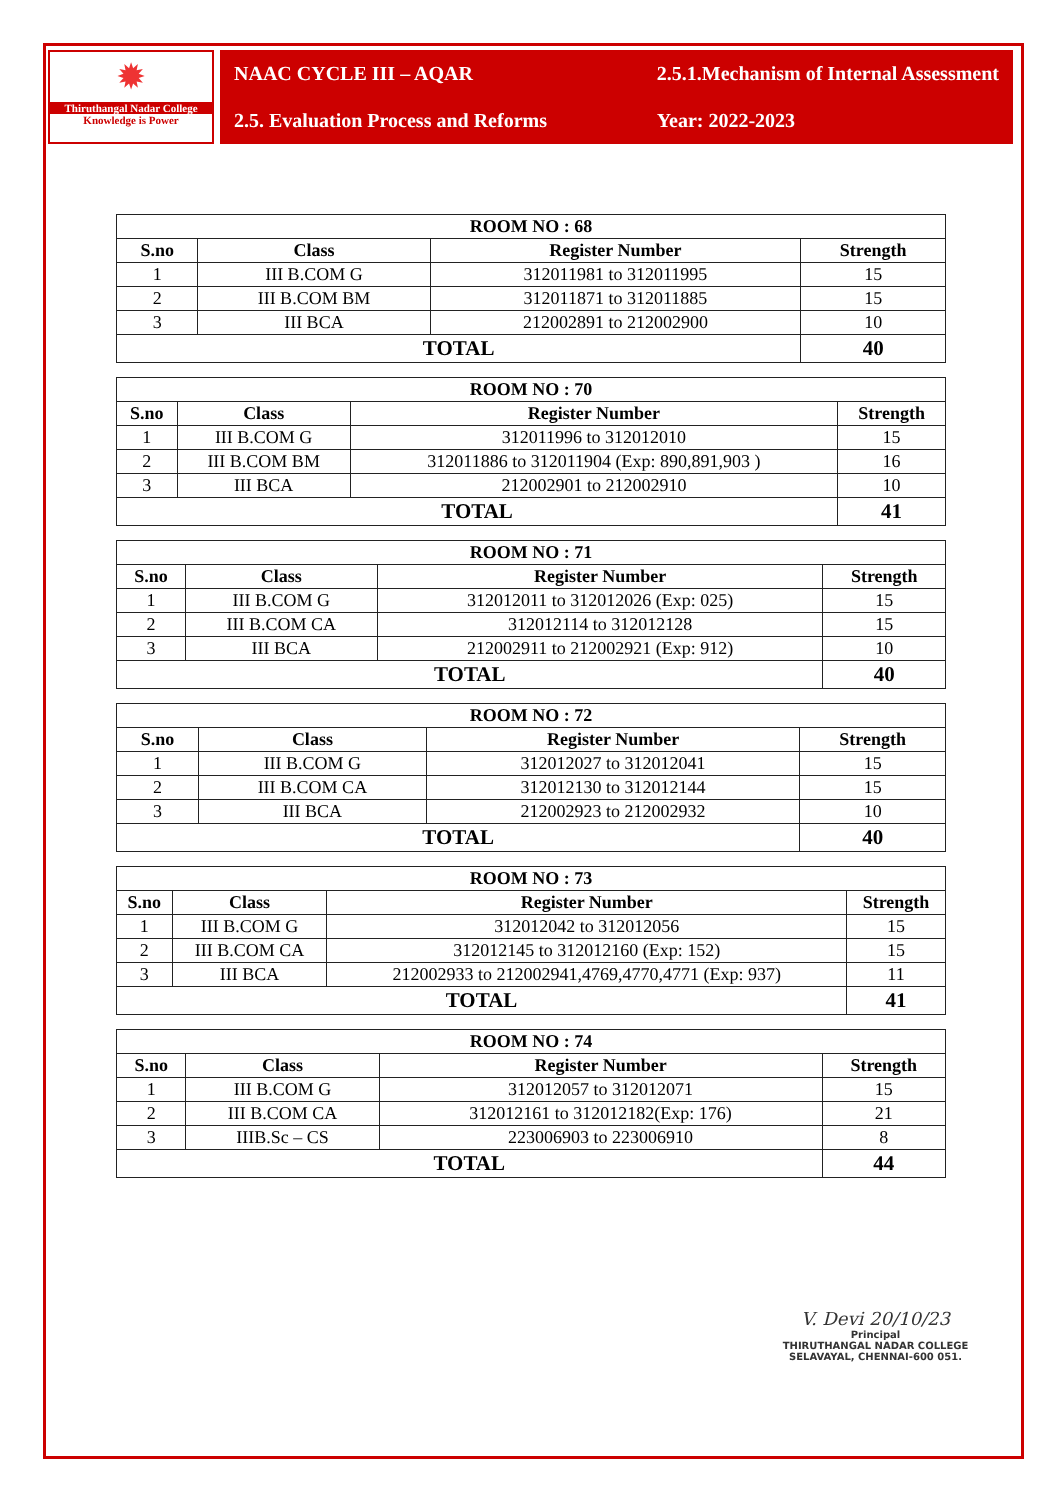✹
Thiruthangal Nadar College
Knowledge is Power
NAAC CYCLE III – AQAR
2.5.1.Mechanism of Internal Assessment
2.5. Evaluation Process and Reforms
Year: 2022-2023
| ROOM NO : 68 | | | |
| --- | --- | --- | --- |
| S.no | Class | Register Number | Strength |
| 1 | III B.COM G | 312011981 to 312011995 | 15 |
| 2 | III B.COM BM | 312011871 to 312011885 | 15 |
| 3 | III BCA | 212002891 to 212002900 | 10 |
| TOTAL | | | 40 |
| ROOM NO : 70 | | | |
| --- | --- | --- | --- |
| S.no | Class | Register Number | Strength |
| 1 | III B.COM G | 312011996 to 312012010 | 15 |
| 2 | III B.COM BM | 312011886 to 312011904 (Exp: 890,891,903 ) | 16 |
| 3 | III BCA | 212002901 to 212002910 | 10 |
| TOTAL | | | 41 |
| ROOM NO : 71 | | | |
| --- | --- | --- | --- |
| S.no | Class | Register Number | Strength |
| 1 | III B.COM G | 312012011 to 312012026 (Exp: 025) | 15 |
| 2 | III B.COM CA | 312012114 to 312012128 | 15 |
| 3 | III BCA | 212002911 to 212002921 (Exp: 912) | 10 |
| TOTAL | | | 40 |
| ROOM NO : 72 | | | |
| --- | --- | --- | --- |
| S.no | Class | Register Number | Strength |
| 1 | III B.COM G | 312012027 to 312012041 | 15 |
| 2 | III B.COM CA | 312012130 to 312012144 | 15 |
| 3 | III BCA | 212002923 to 212002932 | 10 |
| TOTAL | | | 40 |
| ROOM NO : 73 | | | |
| --- | --- | --- | --- |
| S.no | Class | Register Number | Strength |
| 1 | III B.COM G | 312012042 to 312012056 | 15 |
| 2 | III B.COM CA | 312012145 to 312012160 (Exp: 152) | 15 |
| 3 | III BCA | 212002933 to 212002941,4769,4770,4771 (Exp: 937) | 11 |
| TOTAL | | | 41 |
| ROOM NO : 74 | | | |
| --- | --- | --- | --- |
| S.no | Class | Register Number | Strength |
| 1 | III B.COM G | 312012057 to 312012071 | 15 |
| 2 | III B.COM CA | 312012161 to 312012182(Exp: 176) | 21 |
| 3 | IIIB.Sc – CS | 223006903 to 223006910 | 8 |
| TOTAL | | | 44 |
V. Devi 20/10/23
Principal
THIRUTHANGAL NADAR COLLEGE
SELAVAYAL, CHENNAI-600 051.